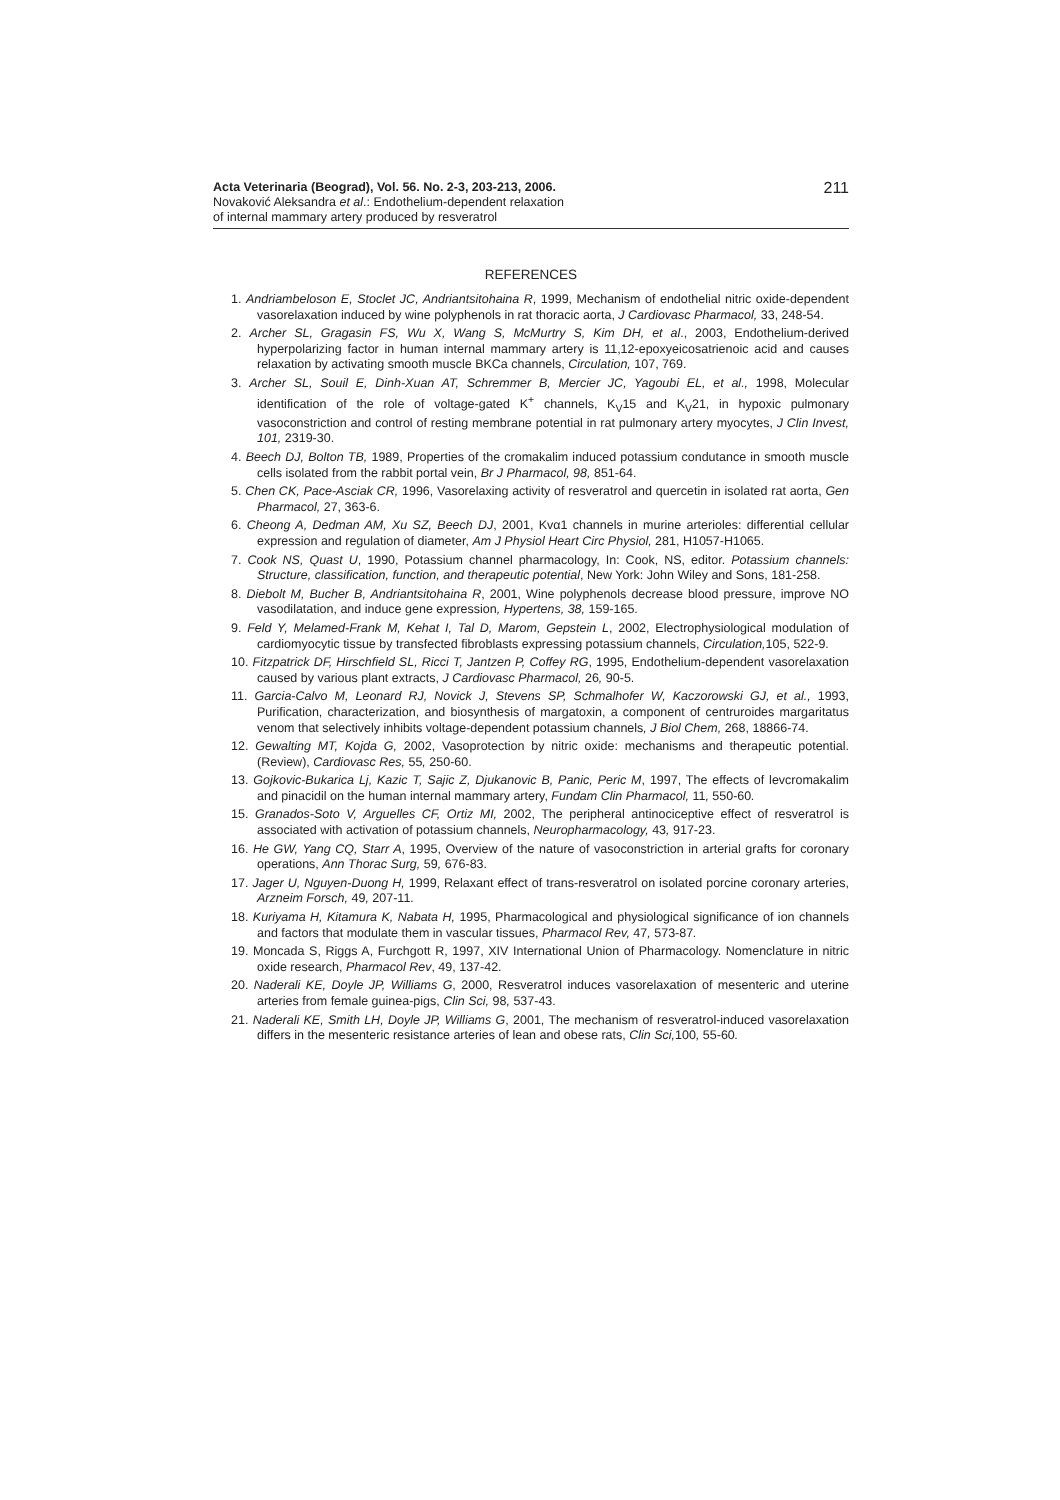Acta Veterinaria (Beograd), Vol. 56. No. 2-3, 203-213, 2006.
Novaković Aleksandra et al.: Endothelium-dependent relaxation
of internal mammary artery produced by resveratrol
211
REFERENCES
1. Andriambeloson E, Stoclet JC, Andriantsitohaina R, 1999, Mechanism of endothelial nitric oxide-dependent vasorelaxation induced by wine polyphenols in rat thoracic aorta, J Cardiovasc Pharmacol, 33, 248-54.
2. Archer SL, Gragasin FS, Wu X, Wang S, McMurtry S, Kim DH, et al., 2003, Endothelium-derived hyperpolarizing factor in human internal mammary artery is 11,12-epoxyeicosatrienoic acid and causes relaxation by activating smooth muscle BKCa channels, Circulation, 107, 769.
3. Archer SL, Souil E, Dinh-Xuan AT, Schremmer B, Mercier JC, Yagoubi EL, et al., 1998, Molecular identification of the role of voltage-gated K<sup>+</sup> channels, K<sub>V</sub>15 and K<sub>V</sub>21, in hypoxic pulmonary vasoconstriction and control of resting membrane potential in rat pulmonary artery myocytes, J Clin Invest, 101, 2319-30.
4. Beech DJ, Bolton TB, 1989, Properties of the cromakalim induced potassium condutance in smooth muscle cells isolated from the rabbit portal vein, Br J Pharmacol, 98, 851-64.
5. Chen CK, Pace-Asciak CR, 1996, Vasorelaxing activity of resveratrol and quercetin in isolated rat aorta, Gen Pharmacol, 27, 363-6.
6. Cheong A, Dedman AM, Xu SZ, Beech DJ, 2001, Kvα1 channels in murine arterioles: differential cellular expression and regulation of diameter, Am J Physiol Heart Circ Physiol, 281, H1057-H1065.
7. Cook NS, Quast U, 1990, Potassium channel pharmacology, In: Cook, NS, editor. Potassium channels: Structure, classification, function, and therapeutic potential, New York: John Wiley and Sons, 181-258.
8. Diebolt M, Bucher B, Andriantsitohaina R, 2001, Wine polyphenols decrease blood pressure, improve NO vasodilatation, and induce gene expression, Hypertens, 38, 159-165.
9. Feld Y, Melamed-Frank M, Kehat I, Tal D, Marom, Gepstein L, 2002, Electrophysiological modulation of cardiomyocytic tissue by transfected fibroblasts expressing potassium channels, Circulation, 105, 522-9.
10. Fitzpatrick DF, Hirschfield SL, Ricci T, Jantzen P, Coffey RG, 1995, Endothelium-dependent vasorelaxation caused by various plant extracts, J Cardiovasc Pharmacol, 26, 90-5.
11. Garcia-Calvo M, Leonard RJ, Novick J, Stevens SP, Schmalhofer W, Kaczorowski GJ, et al., 1993, Purification, characterization, and biosynthesis of margatoxin, a component of centruroides margaritatus venom that selectively inhibits voltage-dependent potassium channels, J Biol Chem, 268, 18866-74.
12. Gewalting MT, Kojda G, 2002, Vasoprotection by nitric oxide: mechanisms and therapeutic potential. (Review), Cardiovasc Res, 55, 250-60.
13. Gojkovic-Bukarica Lj, Kazic T, Sajic Z, Djukanovic B, Panic, Peric M, 1997, The effects of levcromakalim and pinacidil on the human internal mammary artery, Fundam Clin Pharmacol, 11, 550-60.
15. Granados-Soto V, Arguelles CF, Ortiz MI, 2002, The peripheral antinociceptive effect of resveratrol is associated with activation of potassium channels, Neuropharmacology, 43, 917-23.
16. He GW, Yang CQ, Starr A, 1995, Overview of the nature of vasoconstriction in arterial grafts for coronary operations, Ann Thorac Surg, 59, 676-83.
17. Jager U, Nguyen-Duong H, 1999, Relaxant effect of trans-resveratrol on isolated porcine coronary arteries, Arzneim Forsch, 49, 207-11.
18. Kuriyama H, Kitamura K, Nabata H, 1995, Pharmacological and physiological significance of ion channels and factors that modulate them in vascular tissues, Pharmacol Rev, 47, 573-87.
19. Moncada S, Riggs A, Furchgott R, 1997, XIV International Union of Pharmacology. Nomenclature in nitric oxide research, Pharmacol Rev, 49, 137-42.
20. Naderali KE, Doyle JP, Williams G, 2000, Resveratrol induces vasorelaxation of mesenteric and uterine arteries from female guinea-pigs, Clin Sci, 98, 537-43.
21. Naderali KE, Smith LH, Doyle JP, Williams G, 2001, The mechanism of resveratrol-induced vasorelaxation differs in the mesenteric resistance arteries of lean and obese rats, Clin Sci, 100, 55-60.